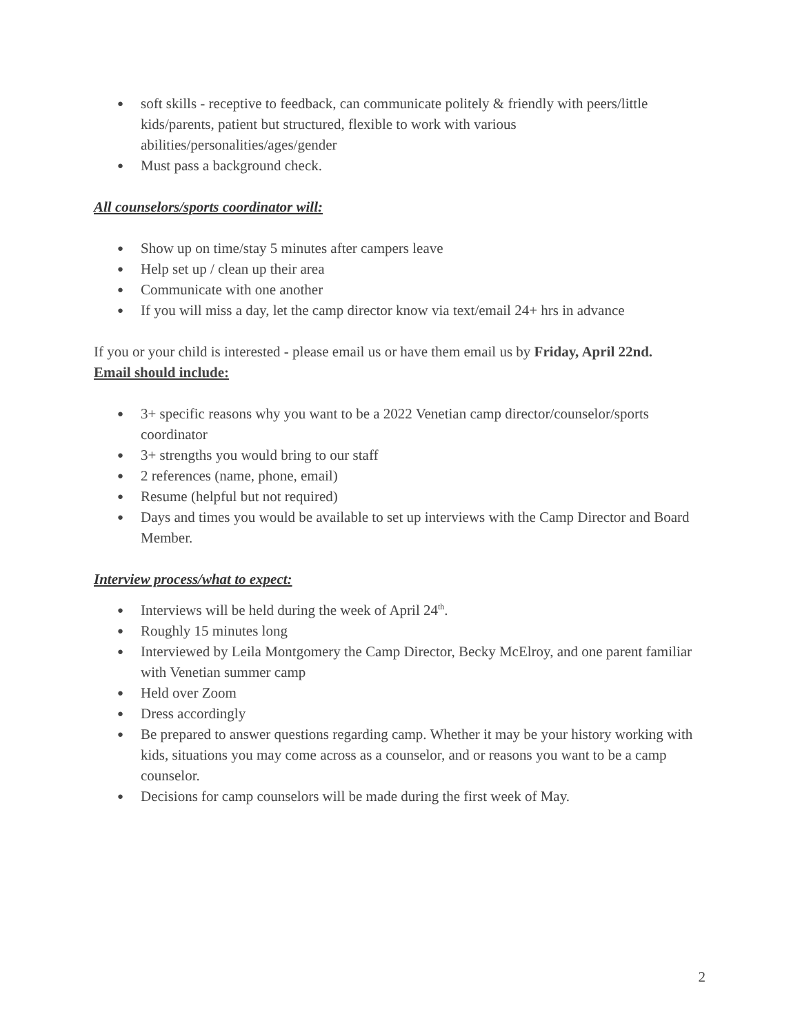● soft skills - receptive to feedback, can communicate politely & friendly with peers/little kids/parents, patient but structured, flexible to work with various abilities/personalities/ages/gender
● Must pass a background check.
All counselors/sports coordinator will:
● Show up on time/stay 5 minutes after campers leave
● Help set up / clean up their area
● Communicate with one another
● If you will miss a day, let the camp director know via text/email 24+ hrs in advance
If you or your child is interested - please email us or have them email us by Friday, April 22nd.
Email should include:
● 3+ specific reasons why you want to be a 2022 Venetian camp director/counselor/sports coordinator
● 3+ strengths you would bring to our staff
● 2 references (name, phone, email)
● Resume (helpful but not required)
● Days and times you would be available to set up interviews with the Camp Director and Board Member.
Interview process/what to expect:
● Interviews will be held during the week of April 24<sup>th</sup>.
● Roughly 15 minutes long
● Interviewed by Leila Montgomery the Camp Director, Becky McElroy, and one parent familiar with Venetian summer camp
● Held over Zoom
● Dress accordingly
● Be prepared to answer questions regarding camp. Whether it may be your history working with kids, situations you may come across as a counselor, and or reasons you want to be a camp counselor.
● Decisions for camp counselors will be made during the first week of May.
2